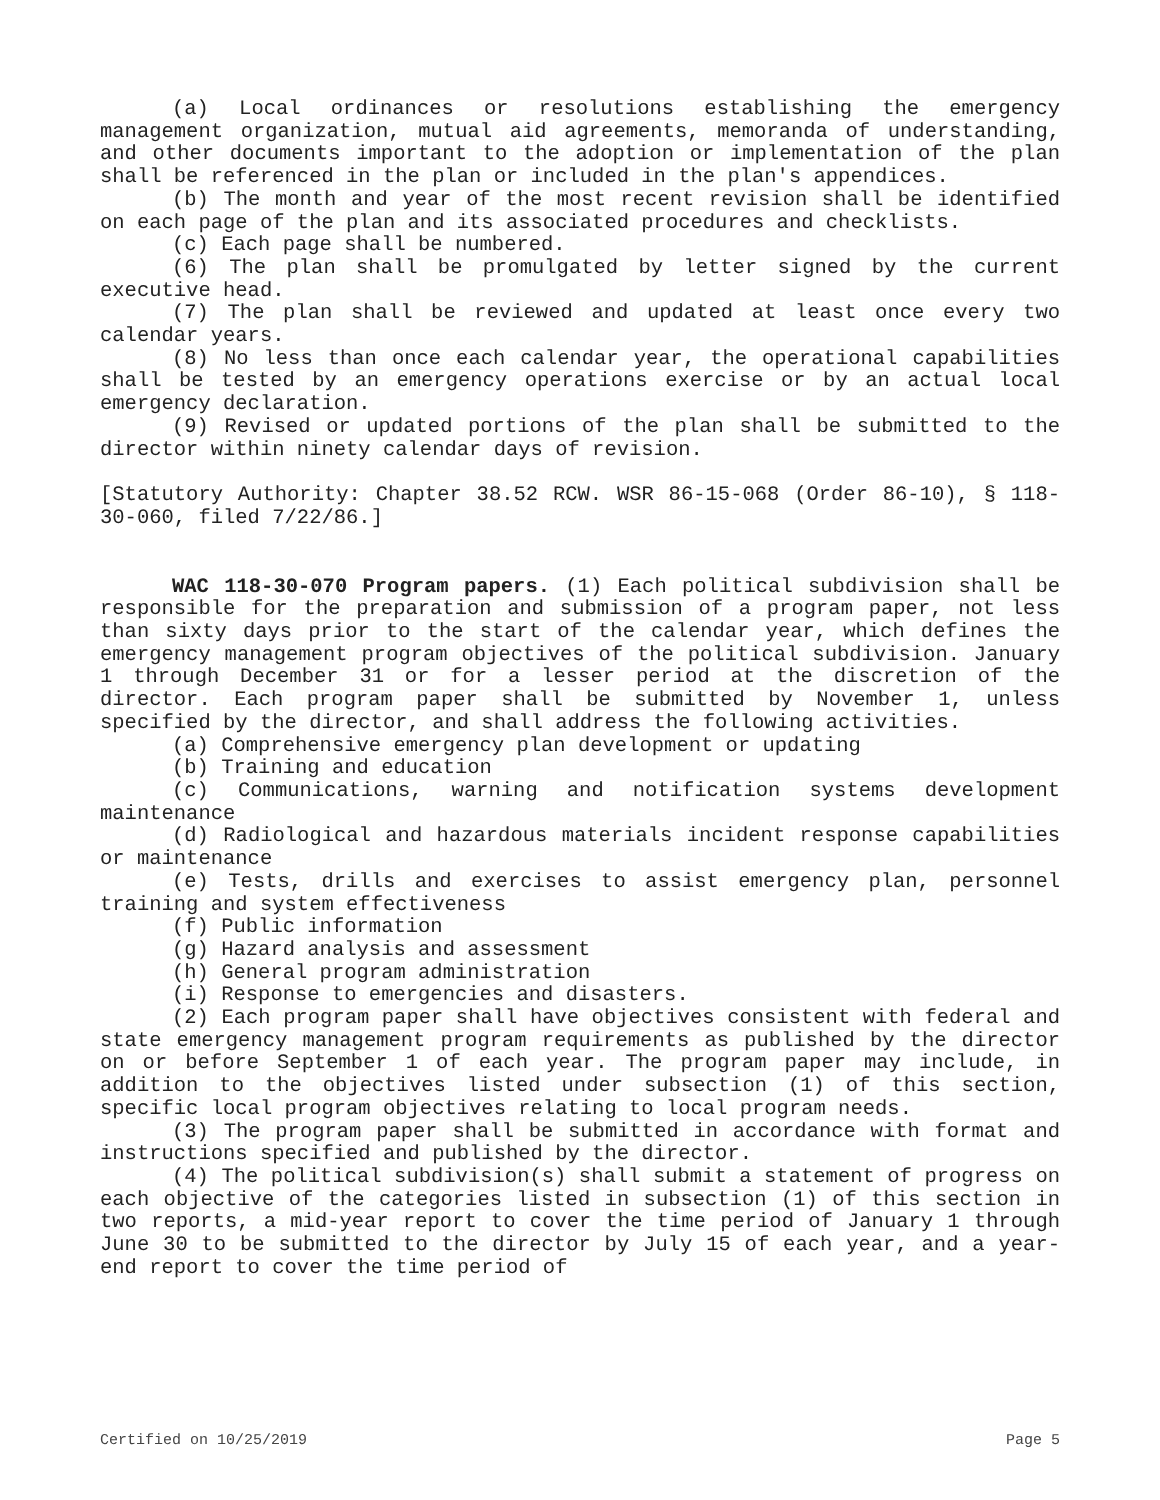(a) Local ordinances or resolutions establishing the emergency management organization, mutual aid agreements, memoranda of understanding, and other documents important to the adoption or implementation of the plan shall be referenced in the plan or included in the plan's appendices.
(b) The month and year of the most recent revision shall be identified on each page of the plan and its associated procedures and checklists.
(c) Each page shall be numbered.
(6) The plan shall be promulgated by letter signed by the current executive head.
(7) The plan shall be reviewed and updated at least once every two calendar years.
(8) No less than once each calendar year, the operational capabilities shall be tested by an emergency operations exercise or by an actual local emergency declaration.
(9) Revised or updated portions of the plan shall be submitted to the director within ninety calendar days of revision.
[Statutory Authority: Chapter 38.52 RCW. WSR 86-15-068 (Order 86-10), § 118-30-060, filed 7/22/86.]
WAC 118-30-070 Program papers. (1) Each political subdivision shall be responsible for the preparation and submission of a program paper, not less than sixty days prior to the start of the calendar year, which defines the emergency management program objectives of the political subdivision. January 1 through December 31 or for a lesser period at the discretion of the director. Each program paper shall be submitted by November 1, unless specified by the director, and shall address the following activities.
(a) Comprehensive emergency plan development or updating
(b) Training and education
(c) Communications, warning and notification systems development maintenance
(d) Radiological and hazardous materials incident response capabilities or maintenance
(e) Tests, drills and exercises to assist emergency plan, personnel training and system effectiveness
(f) Public information
(g) Hazard analysis and assessment
(h) General program administration
(i) Response to emergencies and disasters.
(2) Each program paper shall have objectives consistent with federal and state emergency management program requirements as published by the director on or before September 1 of each year. The program paper may include, in addition to the objectives listed under subsection (1) of this section, specific local program objectives relating to local program needs.
(3) The program paper shall be submitted in accordance with format and instructions specified and published by the director.
(4) The political subdivision(s) shall submit a statement of progress on each objective of the categories listed in subsection (1) of this section in two reports, a mid-year report to cover the time period of January 1 through June 30 to be submitted to the director by July 15 of each year, and a year-end report to cover the time period of
Certified on 10/25/2019 Page 5